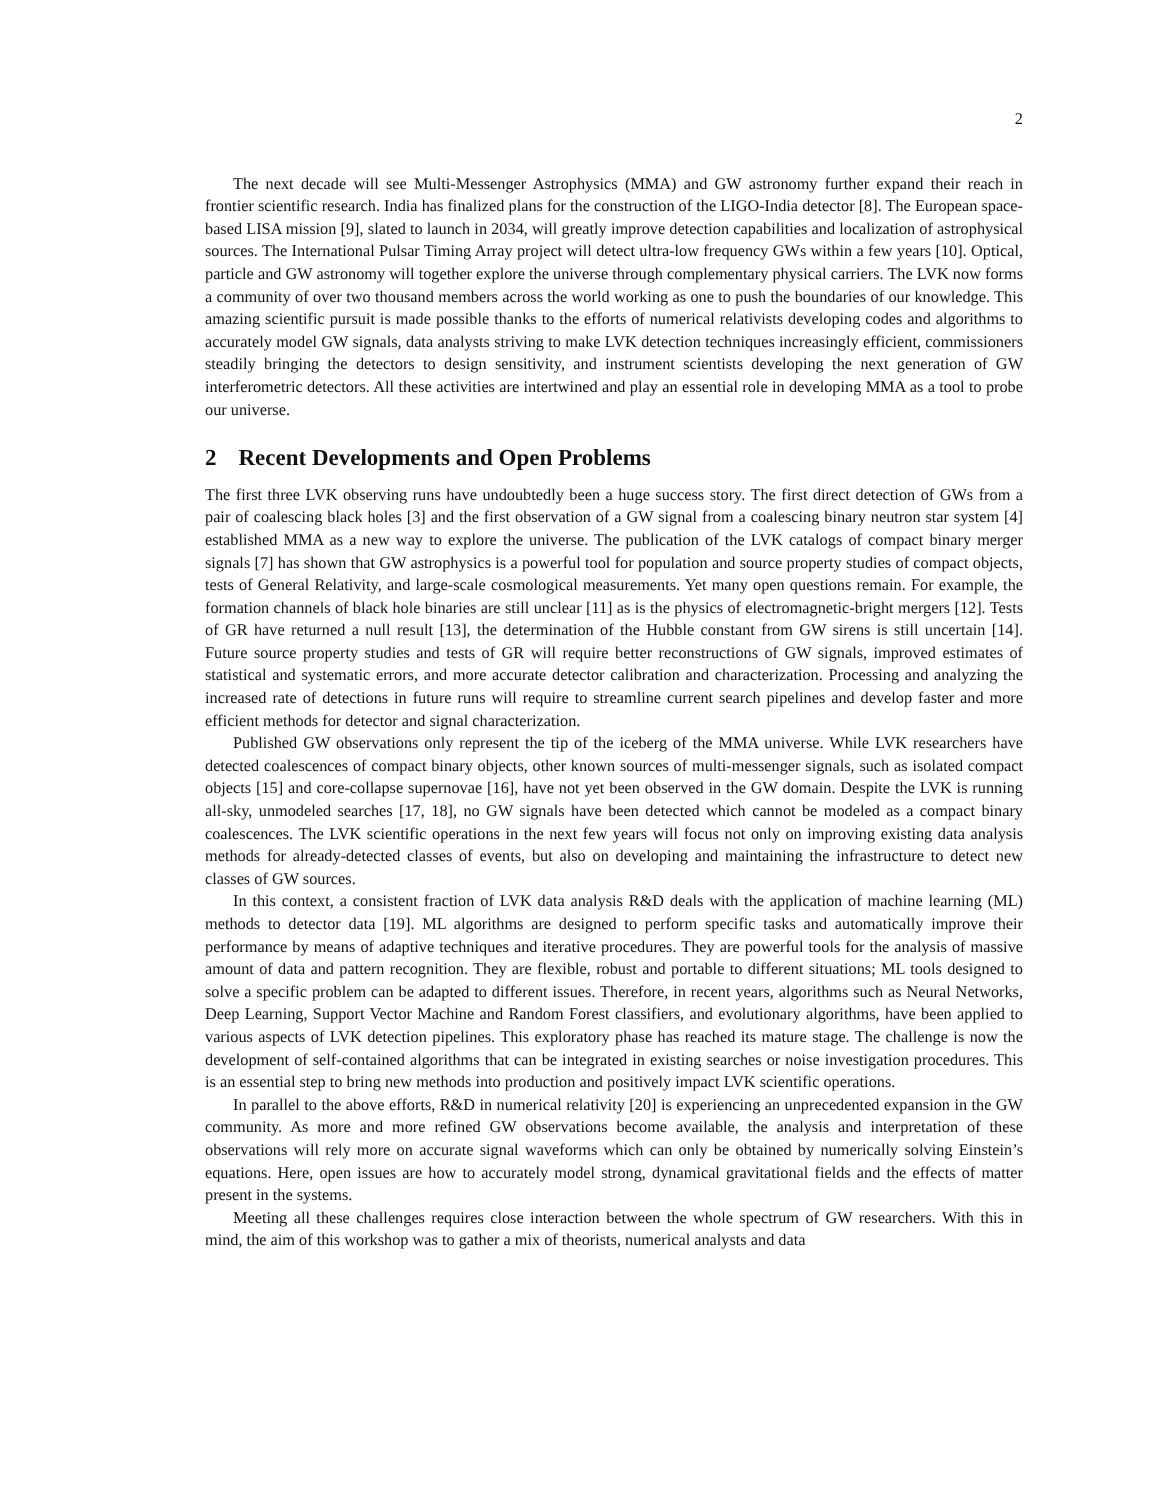2
The next decade will see Multi-Messenger Astrophysics (MMA) and GW astronomy further expand their reach in frontier scientific research. India has finalized plans for the construction of the LIGO-India detector [8]. The European space-based LISA mission [9], slated to launch in 2034, will greatly improve detection capabilities and localization of astrophysical sources. The International Pulsar Timing Array project will detect ultra-low frequency GWs within a few years [10]. Optical, particle and GW astronomy will together explore the universe through complementary physical carriers. The LVK now forms a community of over two thousand members across the world working as one to push the boundaries of our knowledge. This amazing scientific pursuit is made possible thanks to the efforts of numerical relativists developing codes and algorithms to accurately model GW signals, data analysts striving to make LVK detection techniques increasingly efficient, commissioners steadily bringing the detectors to design sensitivity, and instrument scientists developing the next generation of GW interferometric detectors. All these activities are intertwined and play an essential role in developing MMA as a tool to probe our universe.
2 Recent Developments and Open Problems
The first three LVK observing runs have undoubtedly been a huge success story. The first direct detection of GWs from a pair of coalescing black holes [3] and the first observation of a GW signal from a coalescing binary neutron star system [4] established MMA as a new way to explore the universe. The publication of the LVK catalogs of compact binary merger signals [7] has shown that GW astrophysics is a powerful tool for population and source property studies of compact objects, tests of General Relativity, and large-scale cosmological measurements. Yet many open questions remain. For example, the formation channels of black hole binaries are still unclear [11] as is the physics of electromagnetic-bright mergers [12]. Tests of GR have returned a null result [13], the determination of the Hubble constant from GW sirens is still uncertain [14]. Future source property studies and tests of GR will require better reconstructions of GW signals, improved estimates of statistical and systematic errors, and more accurate detector calibration and characterization. Processing and analyzing the increased rate of detections in future runs will require to streamline current search pipelines and develop faster and more efficient methods for detector and signal characterization.
Published GW observations only represent the tip of the iceberg of the MMA universe. While LVK researchers have detected coalescences of compact binary objects, other known sources of multi-messenger signals, such as isolated compact objects [15] and core-collapse supernovae [16], have not yet been observed in the GW domain. Despite the LVK is running all-sky, unmodeled searches [17, 18], no GW signals have been detected which cannot be modeled as a compact binary coalescences. The LVK scientific operations in the next few years will focus not only on improving existing data analysis methods for already-detected classes of events, but also on developing and maintaining the infrastructure to detect new classes of GW sources.
In this context, a consistent fraction of LVK data analysis R&D deals with the application of machine learning (ML) methods to detector data [19]. ML algorithms are designed to perform specific tasks and automatically improve their performance by means of adaptive techniques and iterative procedures. They are powerful tools for the analysis of massive amount of data and pattern recognition. They are flexible, robust and portable to different situations; ML tools designed to solve a specific problem can be adapted to different issues. Therefore, in recent years, algorithms such as Neural Networks, Deep Learning, Support Vector Machine and Random Forest classifiers, and evolutionary algorithms, have been applied to various aspects of LVK detection pipelines. This exploratory phase has reached its mature stage. The challenge is now the development of self-contained algorithms that can be integrated in existing searches or noise investigation procedures. This is an essential step to bring new methods into production and positively impact LVK scientific operations.
In parallel to the above efforts, R&D in numerical relativity [20] is experiencing an unprecedented expansion in the GW community. As more and more refined GW observations become available, the analysis and interpretation of these observations will rely more on accurate signal waveforms which can only be obtained by numerically solving Einstein’s equations. Here, open issues are how to accurately model strong, dynamical gravitational fields and the effects of matter present in the systems.
Meeting all these challenges requires close interaction between the whole spectrum of GW researchers. With this in mind, the aim of this workshop was to gather a mix of theorists, numerical analysts and data